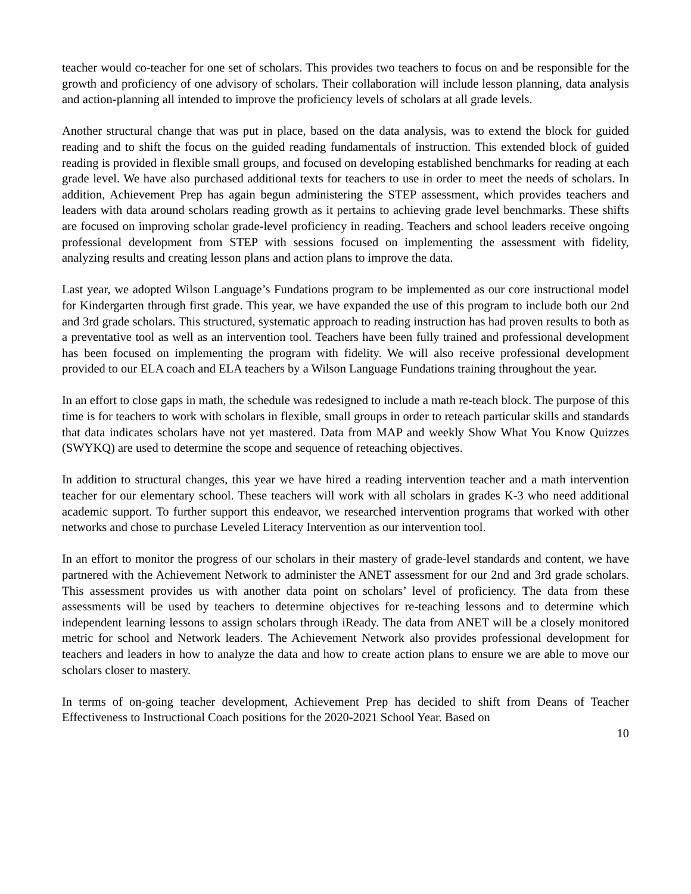teacher would co-teacher for one set of scholars. This provides two teachers to focus on and be responsible for the growth and proficiency of one advisory of scholars. Their collaboration will include lesson planning, data analysis and action-planning all intended to improve the proficiency levels of scholars at all grade levels.
Another structural change that was put in place, based on the data analysis, was to extend the block for guided reading and to shift the focus on the guided reading fundamentals of instruction. This extended block of guided reading is provided in flexible small groups, and focused on developing established benchmarks for reading at each grade level. We have also purchased additional texts for teachers to use in order to meet the needs of scholars. In addition, Achievement Prep has again begun administering the STEP assessment, which provides teachers and leaders with data around scholars reading growth as it pertains to achieving grade level benchmarks. These shifts are focused on improving scholar grade-level proficiency in reading. Teachers and school leaders receive ongoing professional development from STEP with sessions focused on implementing the assessment with fidelity, analyzing results and creating lesson plans and action plans to improve the data.
Last year, we adopted Wilson Language’s Fundations program to be implemented as our core instructional model for Kindergarten through first grade. This year, we have expanded the use of this program to include both our 2nd and 3rd grade scholars. This structured, systematic approach to reading instruction has had proven results to both as a preventative tool as well as an intervention tool. Teachers have been fully trained and professional development has been focused on implementing the program with fidelity. We will also receive professional development provided to our ELA coach and ELA teachers by a Wilson Language Fundations training throughout the year.
In an effort to close gaps in math, the schedule was redesigned to include a math re-teach block. The purpose of this time is for teachers to work with scholars in flexible, small groups in order to reteach particular skills and standards that data indicates scholars have not yet mastered. Data from MAP and weekly Show What You Know Quizzes (SWYKQ) are used to determine the scope and sequence of reteaching objectives.
In addition to structural changes, this year we have hired a reading intervention teacher and a math intervention teacher for our elementary school. These teachers will work with all scholars in grades K-3 who need additional academic support. To further support this endeavor, we researched intervention programs that worked with other networks and chose to purchase Leveled Literacy Intervention as our intervention tool.
In an effort to monitor the progress of our scholars in their mastery of grade-level standards and content, we have partnered with the Achievement Network to administer the ANET assessment for our 2nd and 3rd grade scholars. This assessment provides us with another data point on scholars’ level of proficiency. The data from these assessments will be used by teachers to determine objectives for re-teaching lessons and to determine which independent learning lessons to assign scholars through iReady. The data from ANET will be a closely monitored metric for school and Network leaders. The Achievement Network also provides professional development for teachers and leaders in how to analyze the data and how to create action plans to ensure we are able to move our scholars closer to mastery.
In terms of on-going teacher development, Achievement Prep has decided to shift from Deans of Teacher Effectiveness to Instructional Coach positions for the 2020-2021 School Year. Based on
10